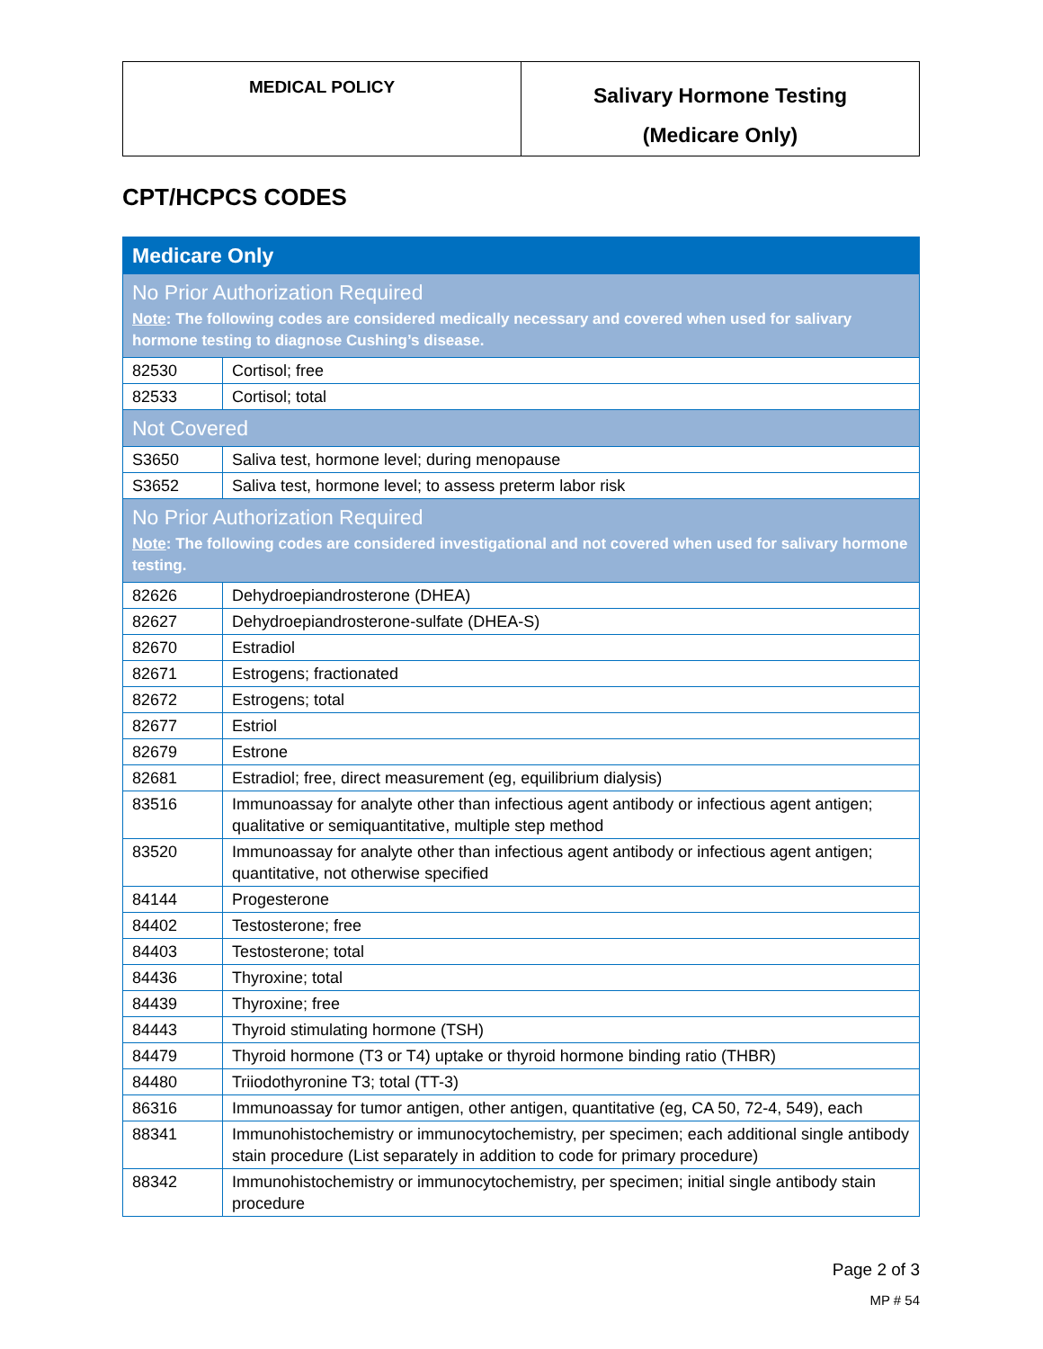| MEDICAL POLICY | Salivary Hormone Testing (Medicare Only) |
CPT/HCPCS CODES
| Medicare Only | |
| No Prior Authorization Required Note : The following codes are considered medically necessary and covered when used for salivary hormone testing to diagnose Cushing’s disease. | |
| 82530 | Cortisol; free |
| 82533 | Cortisol; total |
| Not Covered | |
| S3650 | Saliva test, hormone level; during menopause |
| S3652 | Saliva test, hormone level; to assess preterm labor risk |
| No Prior Authorization Required Note : The following codes are considered investigational and not covered when used for salivary hormone testing. | |
| 82626 | Dehydroepiandrosterone (DHEA) |
| 82627 | Dehydroepiandrosterone-sulfate (DHEA-S) |
| 82670 | Estradiol |
| 82671 | Estrogens; fractionated |
| 82672 | Estrogens; total |
| 82677 | Estriol |
| 82679 | Estrone |
| 82681 | Estradiol; free, direct measurement (eg, equilibrium dialysis) |
| 83516 | Immunoassay for analyte other than infectious agent antibody or infectious agent antigen; qualitative or semiquantitative, multiple step method |
| 83520 | Immunoassay for analyte other than infectious agent antibody or infectious agent antigen; quantitative, not otherwise specified |
| 84144 | Progesterone |
| 84402 | Testosterone; free |
| 84403 | Testosterone; total |
| 84436 | Thyroxine; total |
| 84439 | Thyroxine; free |
| 84443 | Thyroid stimulating hormone (TSH) |
| 84479 | Thyroid hormone (T3 or T4) uptake or thyroid hormone binding ratio (THBR) |
| 84480 | Triiodothyronine T3; total (TT-3) |
| 86316 | Immunoassay for tumor antigen, other antigen, quantitative (eg, CA 50, 72-4, 549), each |
| 88341 | Immunohistochemistry or immunocytochemistry, per specimen; each additional single antibody stain procedure (List separately in addition to code for primary procedure) |
| 88342 | Immunohistochemistry or immunocytochemistry, per specimen; initial single antibody stain procedure |
Page 2 of 3
MP # 54